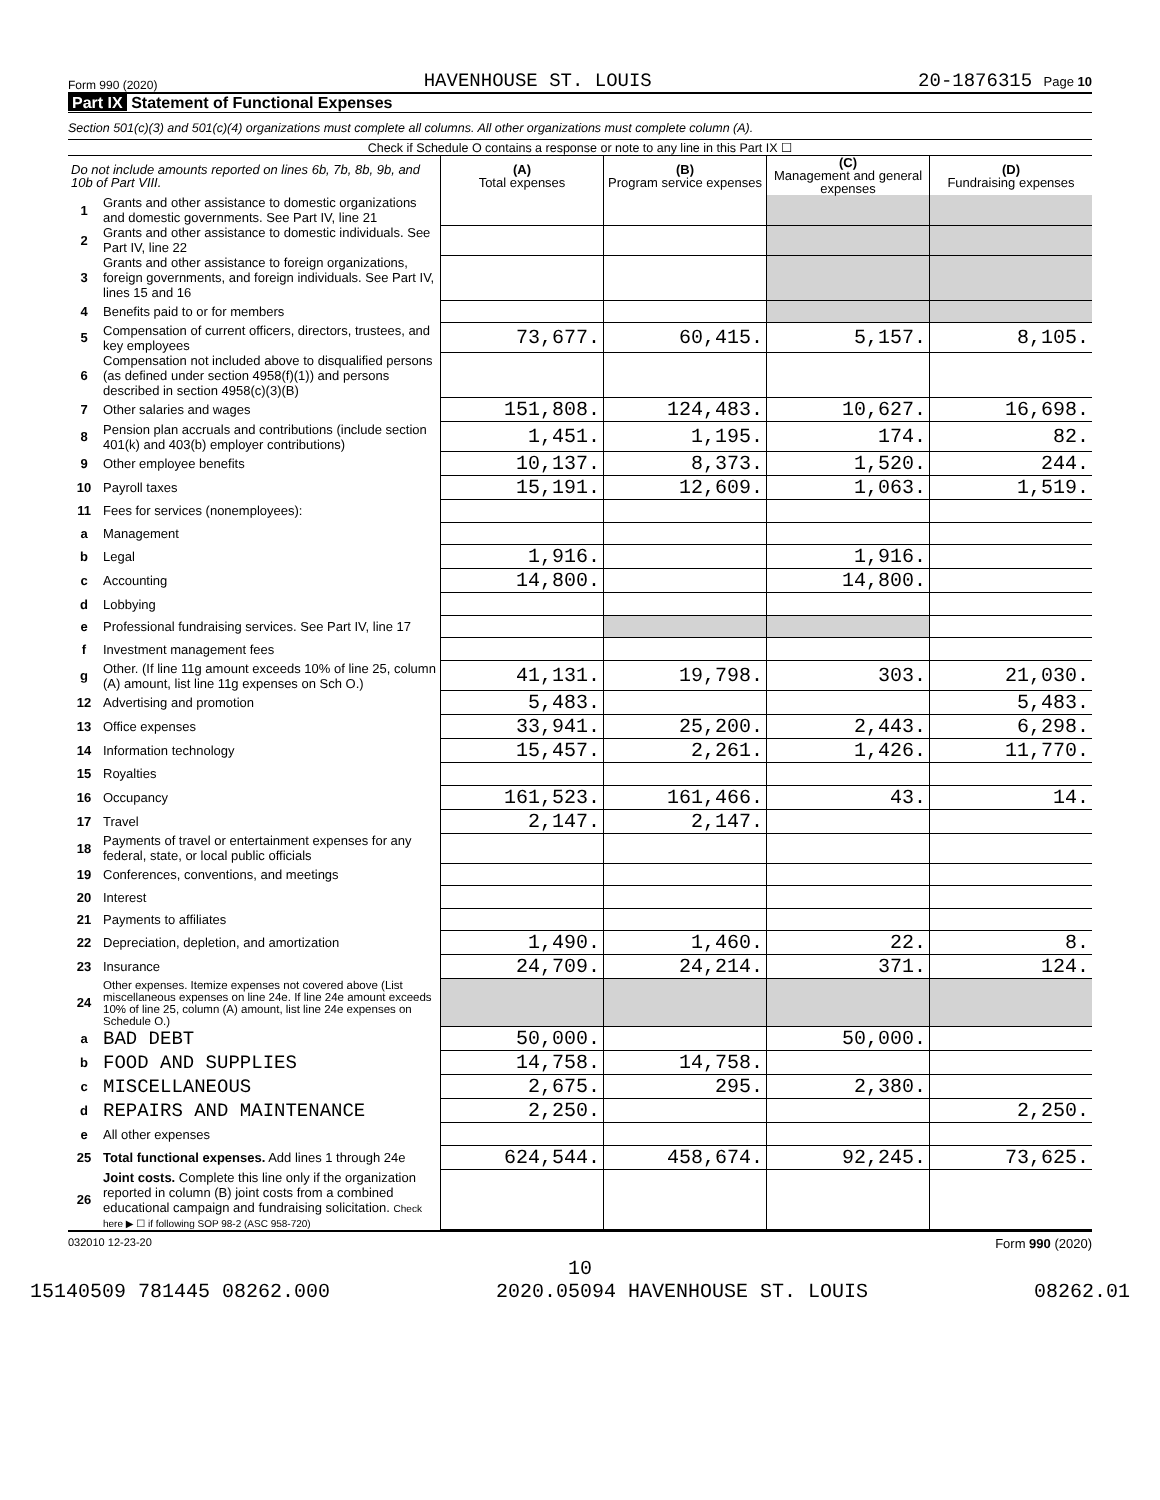Form 990 (2020) HAVENHOUSE ST. LOUIS 20-1876315 Page 10
Part IX Statement of Functional Expenses
Section 501(c)(3) and 501(c)(4) organizations must complete all columns. All other organizations must complete column (A).
Check if Schedule O contains a response or note to any line in this Part IX ☐
| Do not include amounts reported on lines 6b, 7b, 8b, 9b, and 10b of Part VIII. | | (A) Total expenses | (B) Program service expenses | (C) Management and general expenses | (D) Fundraising expenses |
| --- | --- | --- | --- | --- | --- |
| 1 | Grants and other assistance to domestic organizations and domestic governments. See Part IV, line 21 | | | | |
| 2 | Grants and other assistance to domestic individuals. See Part IV, line 22 | | | | |
| 3 | Grants and other assistance to foreign organizations, foreign governments, and foreign individuals. See Part IV, lines 15 and 16 | | | | |
| 4 | Benefits paid to or for members | | | | |
| 5 | Compensation of current officers, directors, trustees, and key employees | 73,677. | 60,415. | 5,157. | 8,105. |
| 6 | Compensation not included above to disqualified persons (as defined under section 4958(f)(1)) and persons described in section 4958(c)(3)(B) | | | | |
| 7 | Other salaries and wages | 151,808. | 124,483. | 10,627. | 16,698. |
| 8 | Pension plan accruals and contributions (include section 401(k) and 403(b) employer contributions) | 1,451. | 1,195. | 174. | 82. |
| 9 | Other employee benefits | 10,137. | 8,373. | 1,520. | 244. |
| 10 | Payroll taxes | 15,191. | 12,609. | 1,063. | 1,519. |
| 11 | Fees for services (nonemployees): | | | | |
| a | Management | | | | |
| b | Legal | 1,916. | | 1,916. | |
| c | Accounting | 14,800. | | 14,800. | |
| d | Lobbying | | | | |
| e | Professional fundraising services. See Part IV, line 17 | | | | |
| f | Investment management fees | | | | |
| g | Other. (If line 11g amount exceeds 10% of line 25, column (A) amount, list line 11g expenses on Sch O.) | 41,131. | 19,798. | 303. | 21,030. |
| 12 | Advertising and promotion | 5,483. | | | 5,483. |
| 13 | Office expenses | 33,941. | 25,200. | 2,443. | 6,298. |
| 14 | Information technology | 15,457. | 2,261. | 1,426. | 11,770. |
| 15 | Royalties | | | | |
| 16 | Occupancy | 161,523. | 161,466. | 43. | 14. |
| 17 | Travel | 2,147. | 2,147. | | |
| 18 | Payments of travel or entertainment expenses for any federal, state, or local public officials | | | | |
| 19 | Conferences, conventions, and meetings | | | | |
| 20 | Interest | | | | |
| 21 | Payments to affiliates | | | | |
| 22 | Depreciation, depletion, and amortization | 1,490. | 1,460. | 22. | 8. |
| 23 | Insurance | 24,709. | 24,214. | 371. | 124. |
| 24 | Other expenses. Itemize expenses not covered above (List miscellaneous expenses on line 24e. If line 24e amount exceeds 10% of line 25, column (A) amount, list line 24e expenses on Schedule O.) | | | | |
| a | BAD DEBT | 50,000. | | 50,000. | |
| b | FOOD AND SUPPLIES | 14,758. | 14,758. | | |
| c | MISCELLANEOUS | 2,675. | 295. | 2,380. | |
| d | REPAIRS AND MAINTENANCE | 2,250. | | | 2,250. |
| e | All other expenses | | | | |
| 25 | Total functional expenses. Add lines 1 through 24e | 624,544. | 458,674. | 92,245. | 73,625. |
| 26 | Joint costs. Complete this line only if the organization reported in column (B) joint costs from a combined educational campaign and fundraising solicitation. Check here ▶ ☐ if following SOP 98-2 (ASC 958-720) | | | | |
032010 12-23-20 Form 990 (2020)
10
15140509 781445 08262.000 2020.05094 HAVENHOUSE ST. LOUIS 08262.01